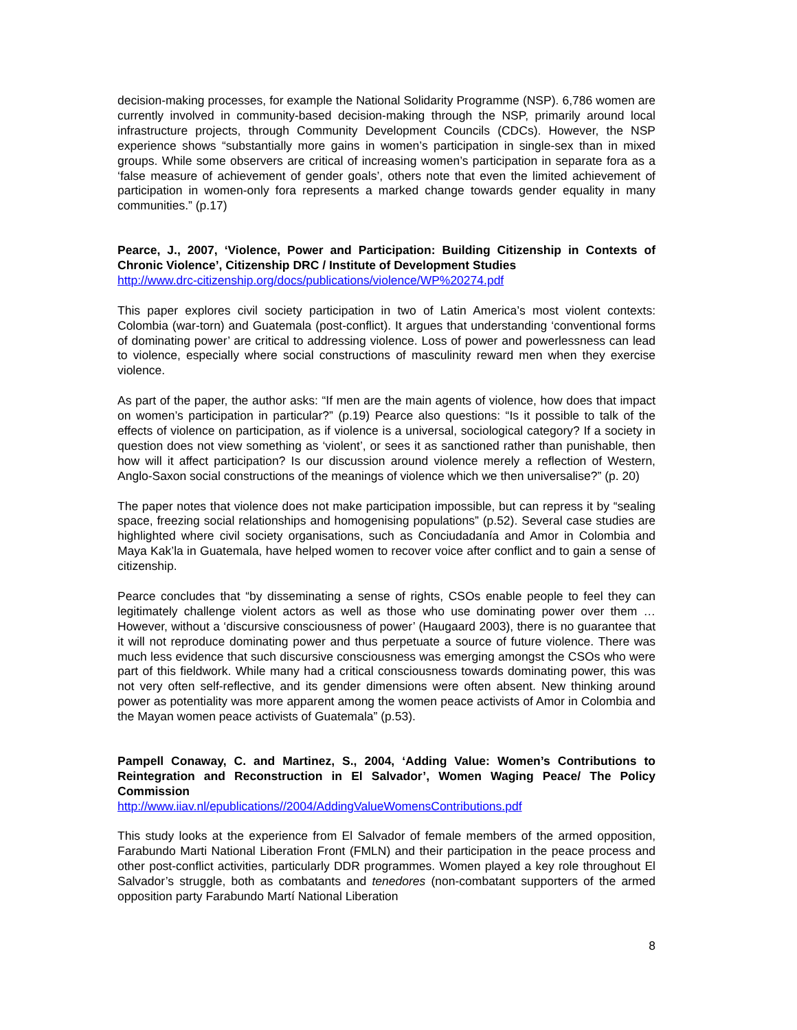decision-making processes, for example the National Solidarity Programme (NSP). 6,786 women are currently involved in community-based decision-making through the NSP, primarily around local infrastructure projects, through Community Development Councils (CDCs). However, the NSP experience shows “substantially more gains in women’s participation in single-sex than in mixed groups. While some observers are critical of increasing women’s participation in separate fora as a ‘false measure of achievement of gender goals’, others note that even the limited achievement of participation in women-only fora represents a marked change towards gender equality in many communities.” (p.17)
Pearce, J., 2007, ‘Violence, Power and Participation: Building Citizenship in Contexts of Chronic Violence’, Citizenship DRC / Institute of Development Studies
http://www.drc-citizenship.org/docs/publications/violence/WP%20274.pdf
This paper explores civil society participation in two of Latin America’s most violent contexts: Colombia (war-torn) and Guatemala (post-conflict). It argues that understanding ‘conventional forms of dominating power’ are critical to addressing violence. Loss of power and powerlessness can lead to violence, especially where social constructions of masculinity reward men when they exercise violence.
As part of the paper, the author asks: “If men are the main agents of violence, how does that impact on women’s participation in particular?” (p.19) Pearce also questions: “Is it possible to talk of the effects of violence on participation, as if violence is a universal, sociological category? If a society in question does not view something as ‘violent’, or sees it as sanctioned rather than punishable, then how will it affect participation? Is our discussion around violence merely a reflection of Western, Anglo-Saxon social constructions of the meanings of violence which we then universalise?” (p. 20)
The paper notes that violence does not make participation impossible, but can repress it by “sealing space, freezing social relationships and homogenising populations” (p.52). Several case studies are highlighted where civil society organisations, such as Conciudadanía and Amor in Colombia and Maya Kak’la in Guatemala, have helped women to recover voice after conflict and to gain a sense of citizenship.
Pearce concludes that “by disseminating a sense of rights, CSOs enable people to feel they can legitimately challenge violent actors as well as those who use dominating power over them … However, without a ‘discursive consciousness of power’ (Haugaard 2003), there is no guarantee that it will not reproduce dominating power and thus perpetuate a source of future violence. There was much less evidence that such discursive consciousness was emerging amongst the CSOs who were part of this fieldwork. While many had a critical consciousness towards dominating power, this was not very often self-reflective, and its gender dimensions were often absent. New thinking around power as potentiality was more apparent among the women peace activists of Amor in Colombia and the Mayan women peace activists of Guatemala” (p.53).
Pampell Conaway, C. and Martinez, S., 2004, ‘Adding Value: Women’s Contributions to Reintegration and Reconstruction in El Salvador’, Women Waging Peace/ The Policy Commission
http://www.iiav.nl/epublications//2004/AddingValueWomensContributions.pdf
This study looks at the experience from El Salvador of female members of the armed opposition, Farabundo Marti National Liberation Front (FMLN) and their participation in the peace process and other post-conflict activities, particularly DDR programmes. Women played a key role throughout El Salvador’s struggle, both as combatants and tenedores (non-combatant supporters of the armed opposition party Farabundo Martí National Liberation
8